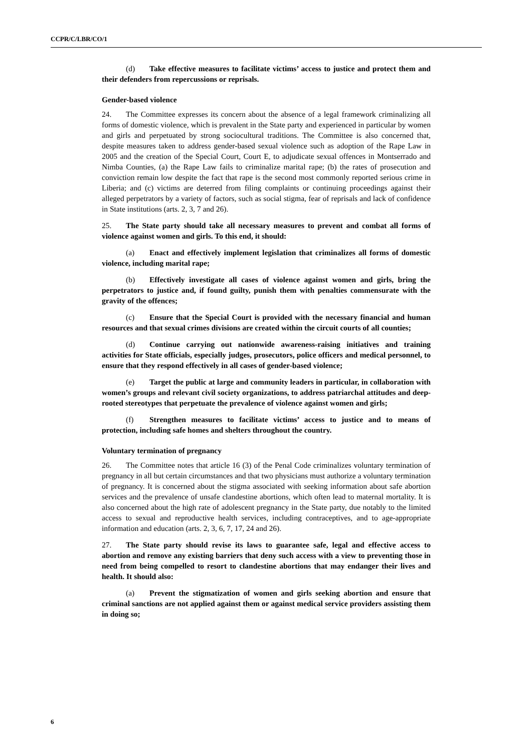CCPR/C/LBR/CO/1
(d) Take effective measures to facilitate victims’ access to justice and protect them and their defenders from repercussions or reprisals.
Gender-based violence
24. The Committee expresses its concern about the absence of a legal framework criminalizing all forms of domestic violence, which is prevalent in the State party and experienced in particular by women and girls and perpetuated by strong sociocultural traditions. The Committee is also concerned that, despite measures taken to address gender-based sexual violence such as adoption of the Rape Law in 2005 and the creation of the Special Court, Court E, to adjudicate sexual offences in Montserrado and Nimba Counties, (a) the Rape Law fails to criminalize marital rape; (b) the rates of prosecution and conviction remain low despite the fact that rape is the second most commonly reported serious crime in Liberia; and (c) victims are deterred from filing complaints or continuing proceedings against their alleged perpetrators by a variety of factors, such as social stigma, fear of reprisals and lack of confidence in State institutions (arts. 2, 3, 7 and 26).
25. The State party should take all necessary measures to prevent and combat all forms of violence against women and girls. To this end, it should:
(a) Enact and effectively implement legislation that criminalizes all forms of domestic violence, including marital rape;
(b) Effectively investigate all cases of violence against women and girls, bring the perpetrators to justice and, if found guilty, punish them with penalties commensurate with the gravity of the offences;
(c) Ensure that the Special Court is provided with the necessary financial and human resources and that sexual crimes divisions are created within the circuit courts of all counties;
(d) Continue carrying out nationwide awareness-raising initiatives and training activities for State officials, especially judges, prosecutors, police officers and medical personnel, to ensure that they respond effectively in all cases of gender-based violence;
(e) Target the public at large and community leaders in particular, in collaboration with women’s groups and relevant civil society organizations, to address patriarchal attitudes and deep-rooted stereotypes that perpetuate the prevalence of violence against women and girls;
(f) Strengthen measures to facilitate victims’ access to justice and to means of protection, including safe homes and shelters throughout the country.
Voluntary termination of pregnancy
26. The Committee notes that article 16 (3) of the Penal Code criminalizes voluntary termination of pregnancy in all but certain circumstances and that two physicians must authorize a voluntary termination of pregnancy. It is concerned about the stigma associated with seeking information about safe abortion services and the prevalence of unsafe clandestine abortions, which often lead to maternal mortality. It is also concerned about the high rate of adolescent pregnancy in the State party, due notably to the limited access to sexual and reproductive health services, including contraceptives, and to age-appropriate information and education (arts. 2, 3, 6, 7, 17, 24 and 26).
27. The State party should revise its laws to guarantee safe, legal and effective access to abortion and remove any existing barriers that deny such access with a view to preventing those in need from being compelled to resort to clandestine abortions that may endanger their lives and health. It should also:
(a) Prevent the stigmatization of women and girls seeking abortion and ensure that criminal sanctions are not applied against them or against medical service providers assisting them in doing so;
6